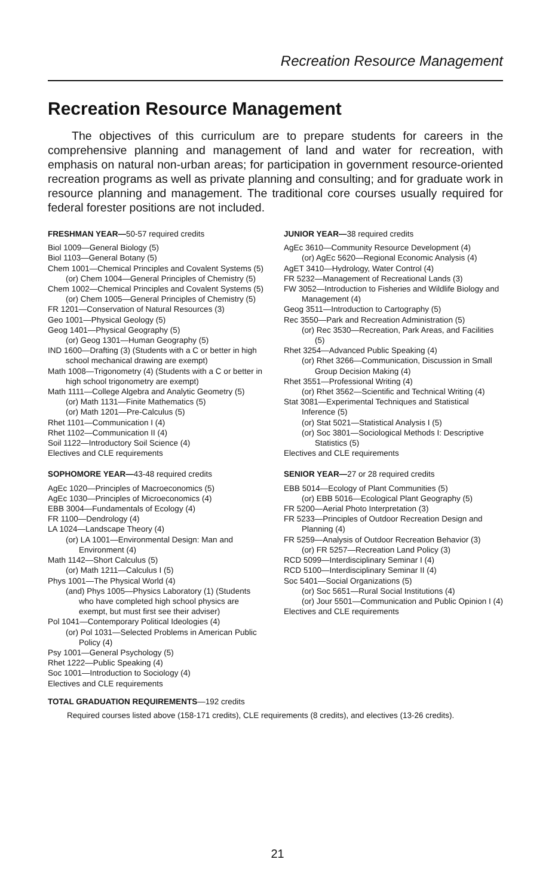Recreation Resource Management
Recreation Resource Management
The objectives of this curriculum are to prepare students for careers in the comprehensive planning and management of land and water for recreation, with emphasis on natural non-urban areas; for participation in government resource-oriented recreation programs as well as private planning and consulting; and for graduate work in resource planning and management. The traditional core courses usually required for federal forester positions are not included.
FRESHMAN YEAR—50-57 required credits
Biol 1009—General Biology (5)
Biol 1103—General Botany (5)
Chem 1001—Chemical Principles and Covalent Systems (5)
(or) Chem 1004—General Principles of Chemistry (5)
Chem 1002—Chemical Principles and Covalent Systems (5)
(or) Chem 1005—General Principles of Chemistry (5)
FR 1201—Conservation of Natural Resources (3)
Geo 1001—Physical Geology (5)
Geog 1401—Physical Geography (5)
(or) Geog 1301—Human Geography (5)
IND 1600—Drafting (3) (Students with a C or better in high school mechanical drawing are exempt)
Math 1008—Trigonometry (4) (Students with a C or better in high school trigonometry are exempt)
Math 1111—College Algebra and Analytic Geometry (5)
(or) Math 1131—Finite Mathematics (5)
(or) Math 1201—Pre-Calculus (5)
Rhet 1101—Communication I (4)
Rhet 1102—Communication II (4)
Soil 1122—Introductory Soil Science (4)
Electives and CLE requirements
SOPHOMORE YEAR—43-48 required credits
AgEc 1020—Principles of Macroeconomics (5)
AgEc 1030—Principles of Microeconomics (4)
EBB 3004—Fundamentals of Ecology (4)
FR 1100—Dendrology (4)
LA 1024—Landscape Theory (4)
(or) LA 1001—Environmental Design: Man and Environment (4)
Math 1142—Short Calculus (5)
(or) Math 1211—Calculus I (5)
Phys 1001—The Physical World (4)
(and) Phys 1005—Physics Laboratory (1) (Students who have completed high school physics are exempt, but must first see their adviser)
Pol 1041—Contemporary Political Ideologies (4)
(or) Pol 1031—Selected Problems in American Public Policy (4)
Psy 1001—General Psychology (5)
Rhet 1222—Public Speaking (4)
Soc 1001—Introduction to Sociology (4)
Electives and CLE requirements
JUNIOR YEAR—38 required credits
AgEc 3610—Community Resource Development (4)
(or) AgEc 5620—Regional Economic Analysis (4)
AgET 3410—Hydrology, Water Control (4)
FR 5232—Management of Recreational Lands (3)
FW 3052—Introduction to Fisheries and Wildlife Biology and Management (4)
Geog 3511—Introduction to Cartography (5)
Rec 3550—Park and Recreation Administration (5)
(or) Rec 3530—Recreation, Park Areas, and Facilities (5)
Rhet 3254—Advanced Public Speaking (4)
(or) Rhet 3266—Communication, Discussion in Small Group Decision Making (4)
Rhet 3551—Professional Writing (4)
(or) Rhet 3562—Scientific and Technical Writing (4)
Stat 3081—Experimental Techniques and Statistical Inference (5)
(or) Stat 5021—Statistical Analysis I (5)
(or) Soc 3801—Sociological Methods I: Descriptive Statistics (5)
Electives and CLE requirements
SENIOR YEAR—27 or 28 required credits
EBB 5014—Ecology of Plant Communities (5)
(or) EBB 5016—Ecological Plant Geography (5)
FR 5200—Aerial Photo Interpretation (3)
FR 5233—Principles of Outdoor Recreation Design and Planning (4)
FR 5259—Analysis of Outdoor Recreation Behavior (3)
(or) FR 5257—Recreation Land Policy (3)
RCD 5099—Interdisciplinary Seminar I (4)
RCD 5100—Interdisciplinary Seminar II (4)
Soc 5401—Social Organizations (5)
(or) Soc 5651—Rural Social Institutions (4)
(or) Jour 5501—Communication and Public Opinion I (4)
Electives and CLE requirements
TOTAL GRADUATION REQUIREMENTS—192 credits
Required courses listed above (158-171 credits), CLE requirements (8 credits), and electives (13-26 credits).
21